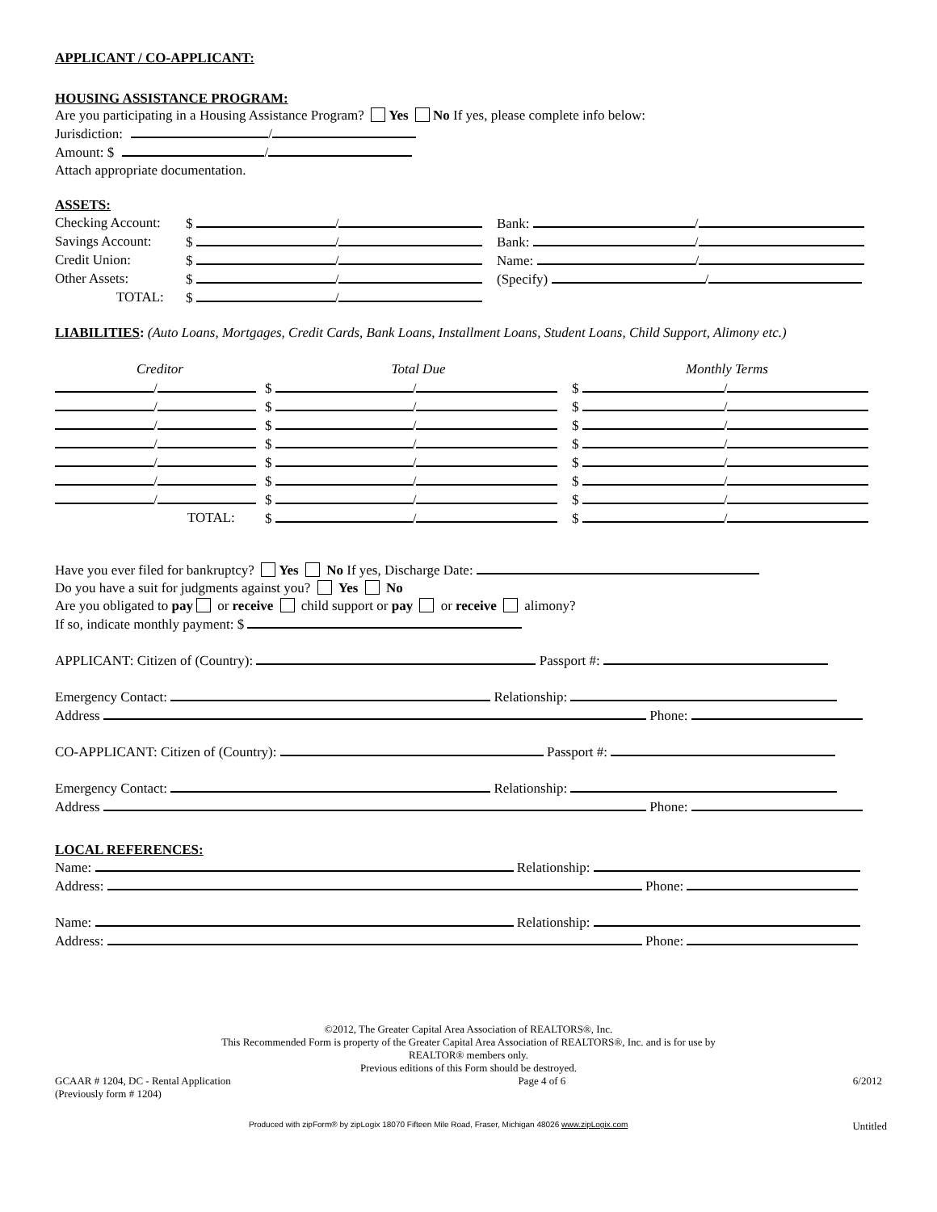APPLICANT / CO-APPLICANT:
HOUSING ASSISTANCE PROGRAM:
Are you participating in a Housing Assistance Program? Yes No If yes, please complete info below:
Jurisdiction: /
Amount: $ /
Attach appropriate documentation.
ASSETS:
| Checking Account: | $ / | Bank: / |
| Savings Account: | $ / | Bank: / |
| Credit Union: | $ / | Name: / |
| Other Assets: | $ / | (Specify) / |
| TOTAL: | $ / | |
LIABILITIES: (Auto Loans, Mortgages, Credit Cards, Bank Loans, Installment Loans, Student Loans, Child Support, Alimony etc.)
| Creditor | Total Due | Monthly Terms |
| / | $ / | $ / |
| / | $ / | $ / |
| / | $ / | $ / |
| / | $ / | $ / |
| / | $ / | $ / |
| / | $ / | $ / |
| / | $ / | $ / |
| TOTAL: | $ / | $ / |
Have you ever filed for bankruptcy? Yes No If yes, Discharge Date:
Do you have a suit for judgments against you? Yes No
Are you obligated to pay or receive child support or pay or receive alimony?
If so, indicate monthly payment: $
APPLICANT: Citizen of (Country): Passport #:
Emergency Contact: Relationship:
Address Phone:
CO-APPLICANT: Citizen of (Country): Passport #:
Emergency Contact: Relationship:
Address Phone:
LOCAL REFERENCES:
Name: Relationship:
Address: Phone:
Name: Relationship:
Address: Phone:
©2012, The Greater Capital Area Association of REALTORS®, Inc.
This Recommended Form is property of the Greater Capital Area Association of REALTORS®, Inc. and is for use by
REALTOR® members only.
Previous editions of this Form should be destroyed.
GCAAR # 1204, DC - Rental Application
(Previously form # 1204)
Page 4 of 6 6/2012
Produced with zipForm® by zipLogix 18070 Fifteen Mile Road, Fraser, Michigan 48026 www.zipLogix.com
Untitled